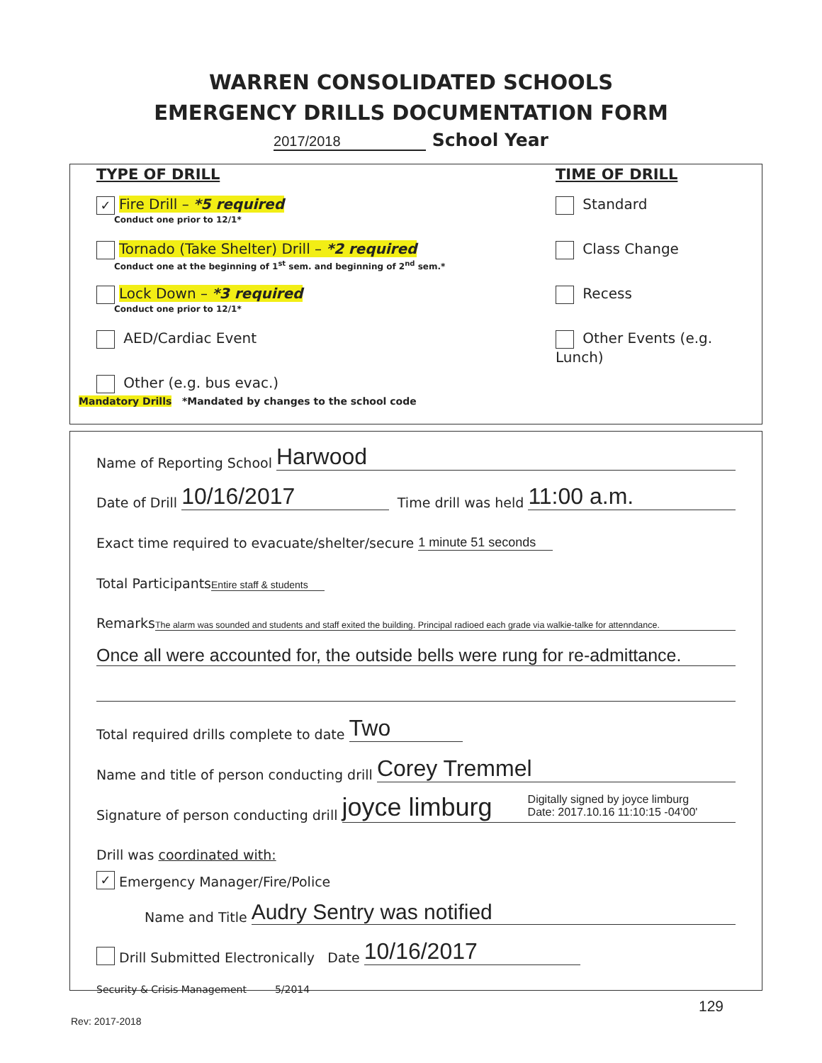WARREN CONSOLIDATED SCHOOLS
EMERGENCY DRILLS DOCUMENTATION FORM
2017/2018 School Year
TYPE OF DRILL
✓ Fire Drill – *5 required
Conduct one prior to 12/1*
Tornado (Take Shelter) Drill – *2 required
Conduct one at the beginning of 1<sup>st</sup> sem. and beginning of 2<sup>nd</sup> sem.*
Lock Down – *3 required
Conduct one prior to 12/1*
AED/Cardiac Event
Other (e.g. bus evac.)
TIME OF DRILL
Standard
Class Change
Recess
Other Events (e.g. Lunch)
Mandatory Drills *Mandated by changes to the school code
Name of Reporting School Harwood
Date of Drill 10/16/2017 Time drill was held 11:00 a.m.
Exact time required to evacuate/shelter/secure 1 minute 51 seconds
Total Participants Entire staff & students
Remarks The alarm was sounded and students and staff exited the building. Principal radioed each grade via walkie-talke for attenndance.
Once all were accounted for, the outside bells were rung for re-admittance.
Total required drills complete to date Two
Name and title of person conducting drill Corey Tremmel
Signature of person conducting drill joyce limburg Digitally signed by joyce limburg
Date: 2017.10.16 11:10:15 -04'00'
Drill was coordinated with:
✓ Emergency Manager/Fire/Police
Name and Title Audry Sentry was notified
Drill Submitted Electronically Date 10/16/2017
Security & Crisis Management 5/2014
129
Rev: 2017-2018